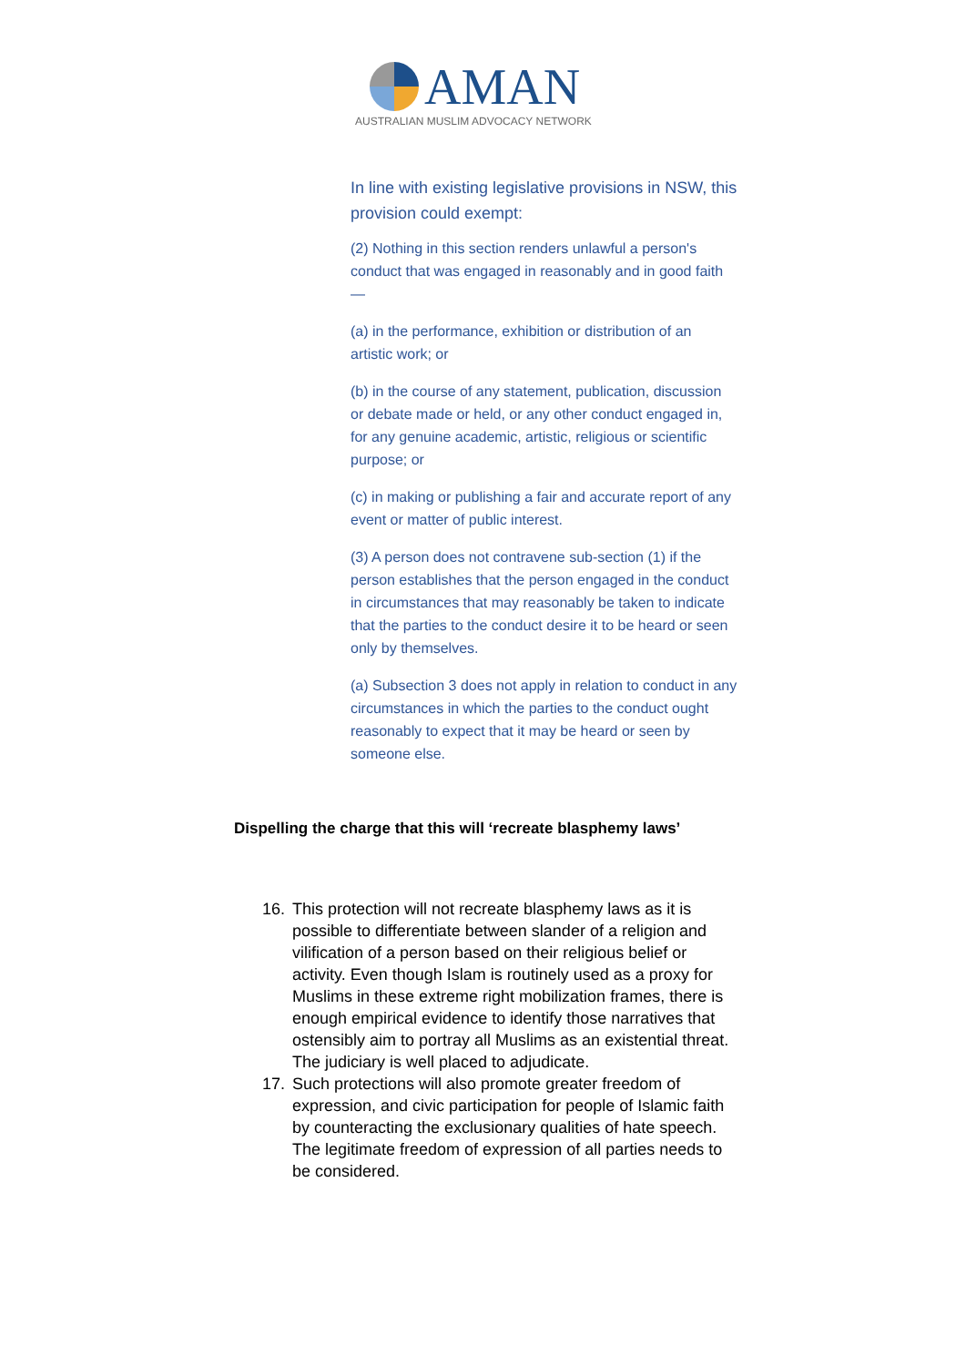AMAN
AUSTRALIAN MUSLIM ADVOCACY NETWORK
In line with existing legislative provisions in NSW, this provision could exempt:
(2) Nothing in this section renders unlawful a person's conduct that was engaged in reasonably and in good faith—
(a) in the performance, exhibition or distribution of an artistic work; or
(b) in the course of any statement, publication, discussion or debate made or held, or any other conduct engaged in, for any genuine academic, artistic, religious or scientific purpose; or
(c) in making or publishing a fair and accurate report of any event or matter of public interest.
(3) A person does not contravene sub-section (1) if the person establishes that the person engaged in the conduct in circumstances that may reasonably be taken to indicate that the parties to the conduct desire it to be heard or seen only by themselves.
(a) Subsection 3 does not apply in relation to conduct in any circumstances in which the parties to the conduct ought reasonably to expect that it may be heard or seen by someone else.
Dispelling the charge that this will ‘recreate blasphemy laws’
16. This protection will not recreate blasphemy laws as it is possible to differentiate between slander of a religion and vilification of a person based on their religious belief or activity. Even though Islam is routinely used as a proxy for Muslims in these extreme right mobilization frames, there is enough empirical evidence to identify those narratives that ostensibly aim to portray all Muslims as an existential threat. The judiciary is well placed to adjudicate.
17. Such protections will also promote greater freedom of expression, and civic participation for people of Islamic faith by counteracting the exclusionary qualities of hate speech. The legitimate freedom of expression of all parties needs to be considered.